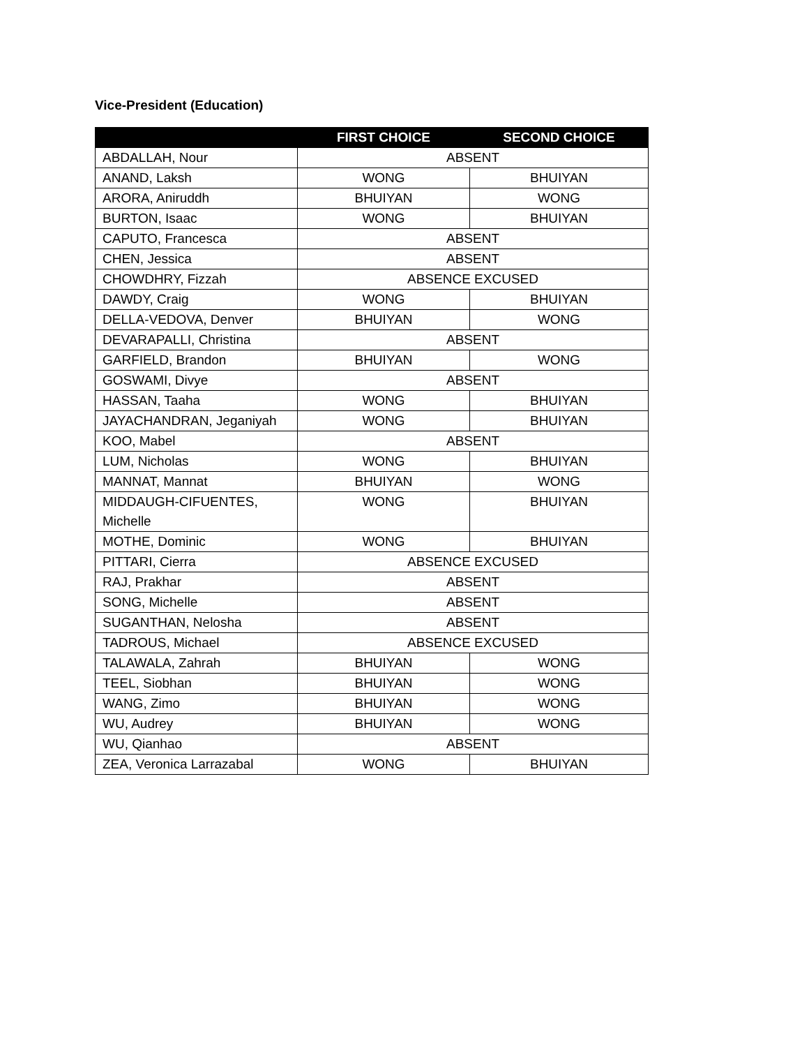Vice-President (Education)
| | FIRST CHOICE | SECOND CHOICE |
| --- | --- | --- |
| ABDALLAH, Nour | ABSENT | |
| ANAND, Laksh | WONG | BHUIYAN |
| ARORA, Aniruddh | BHUIYAN | WONG |
| BURTON, Isaac | WONG | BHUIYAN |
| CAPUTO, Francesca | ABSENT | |
| CHEN, Jessica | ABSENT | |
| CHOWDHRY, Fizzah | ABSENCE EXCUSED | |
| DAWDY, Craig | WONG | BHUIYAN |
| DELLA-VEDOVA, Denver | BHUIYAN | WONG |
| DEVARAPALLI, Christina | ABSENT | |
| GARFIELD, Brandon | BHUIYAN | WONG |
| GOSWAMI, Divye | ABSENT | |
| HASSAN, Taaha | WONG | BHUIYAN |
| JAYACHANDRAN, Jeganiyah | WONG | BHUIYAN |
| KOO, Mabel | ABSENT | |
| LUM, Nicholas | WONG | BHUIYAN |
| MANNAT, Mannat | BHUIYAN | WONG |
| MIDDAUGH-CIFUENTES, Michelle | WONG | BHUIYAN |
| MOTHE, Dominic | WONG | BHUIYAN |
| PITTARI, Cierra | ABSENCE EXCUSED | |
| RAJ, Prakhar | ABSENT | |
| SONG, Michelle | ABSENT | |
| SUGANTHAN, Nelosha | ABSENT | |
| TADROUS, Michael | ABSENCE EXCUSED | |
| TALAWALA, Zahrah | BHUIYAN | WONG |
| TEEL, Siobhan | BHUIYAN | WONG |
| WANG, Zimo | BHUIYAN | WONG |
| WU, Audrey | BHUIYAN | WONG |
| WU, Qianhao | ABSENT | |
| ZEA, Veronica Larrazabal | WONG | BHUIYAN |